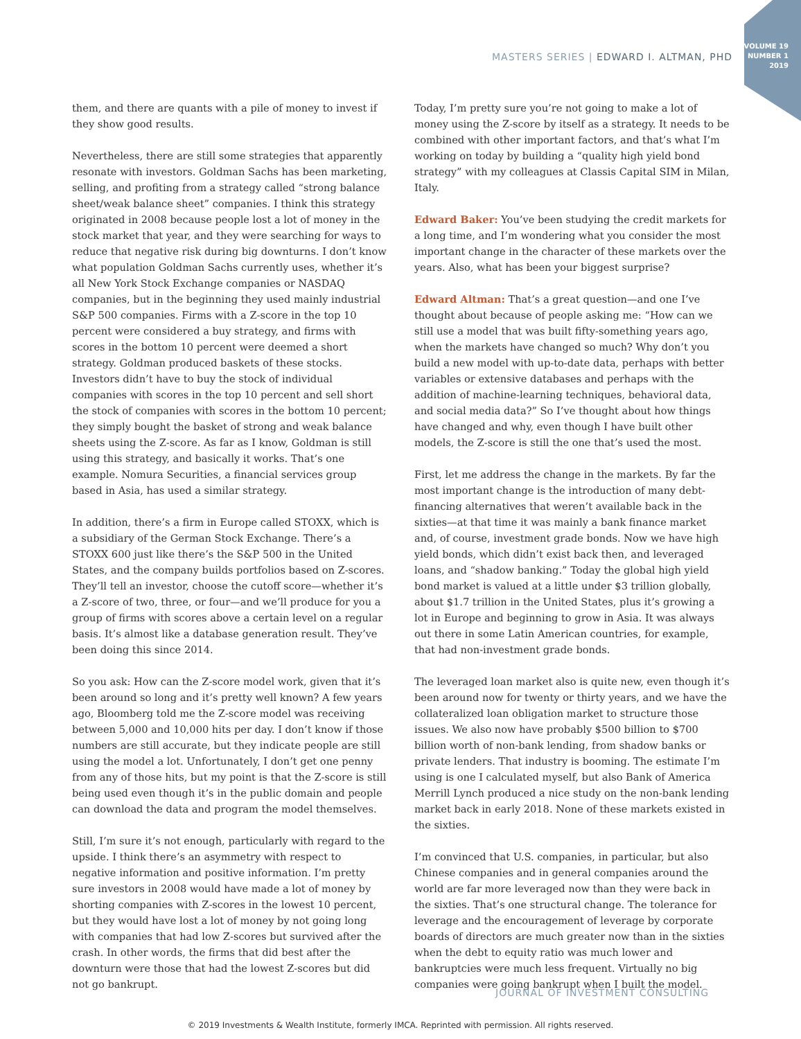VOLUME 19
NUMBER 1
2019
MASTERS SERIES | EDWARD I. ALTMAN, PHD
them, and there are quants with a pile of money to invest if they show good results.
Nevertheless, there are still some strategies that apparently resonate with investors. Goldman Sachs has been marketing, selling, and profiting from a strategy called “strong balance sheet/weak balance sheet” companies. I think this strategy originated in 2008 because people lost a lot of money in the stock market that year, and they were searching for ways to reduce that negative risk during big downturns. I don’t know what population Goldman Sachs currently uses, whether it’s all New York Stock Exchange companies or NASDAQ companies, but in the beginning they used mainly industrial S&P 500 companies. Firms with a Z-score in the top 10 percent were considered a buy strategy, and firms with scores in the bottom 10 percent were deemed a short strategy. Goldman produced baskets of these stocks. Investors didn’t have to buy the stock of individual companies with scores in the top 10 percent and sell short the stock of companies with scores in the bottom 10 percent; they simply bought the basket of strong and weak balance sheets using the Z-score. As far as I know, Goldman is still using this strategy, and basically it works. That’s one example. Nomura Securities, a financial services group based in Asia, has used a similar strategy.
In addition, there’s a firm in Europe called STOXX, which is a subsidiary of the German Stock Exchange. There’s a STOXX 600 just like there’s the S&P 500 in the United States, and the company builds portfolios based on Z-scores. They’ll tell an investor, choose the cutoff score—whether it’s a Z-score of two, three, or four—and we’ll produce for you a group of firms with scores above a certain level on a regular basis. It’s almost like a database generation result. They’ve been doing this since 2014.
So you ask: How can the Z-score model work, given that it’s been around so long and it’s pretty well known? A few years ago, Bloomberg told me the Z-score model was receiving between 5,000 and 10,000 hits per day. I don’t know if those numbers are still accurate, but they indicate people are still using the model a lot. Unfortunately, I don’t get one penny from any of those hits, but my point is that the Z-score is still being used even though it’s in the public domain and people can download the data and program the model themselves.
Still, I’m sure it’s not enough, particularly with regard to the upside. I think there’s an asymmetry with respect to negative information and positive information. I’m pretty sure investors in 2008 would have made a lot of money by shorting companies with Z-scores in the lowest 10 percent, but they would have lost a lot of money by not going long with companies that had low Z-scores but survived after the crash. In other words, the firms that did best after the downturn were those that had the lowest Z-scores but did not go bankrupt.
Today, I’m pretty sure you’re not going to make a lot of money using the Z-score by itself as a strategy. It needs to be combined with other important factors, and that’s what I’m working on today by building a “quality high yield bond strategy” with my colleagues at Classis Capital SIM in Milan, Italy.
Edward Baker: You’ve been studying the credit markets for a long time, and I’m wondering what you consider the most important change in the character of these markets over the years. Also, what has been your biggest surprise?
Edward Altman: That’s a great question—and one I’ve thought about because of people asking me: “How can we still use a model that was built fifty-something years ago, when the markets have changed so much? Why don’t you build a new model with up-to-date data, perhaps with better variables or extensive databases and perhaps with the addition of machine-learning techniques, behavioral data, and social media data?” So I’ve thought about how things have changed and why, even though I have built other models, the Z-score is still the one that’s used the most.
First, let me address the change in the markets. By far the most important change is the introduction of many debt-financing alternatives that weren’t available back in the sixties—at that time it was mainly a bank finance market and, of course, investment grade bonds. Now we have high yield bonds, which didn’t exist back then, and leveraged loans, and “shadow banking.” Today the global high yield bond market is valued at a little under $3 trillion globally, about $1.7 trillion in the United States, plus it’s growing a lot in Europe and beginning to grow in Asia. It was always out there in some Latin American countries, for example, that had non-investment grade bonds.
The leveraged loan market also is quite new, even though it’s been around now for twenty or thirty years, and we have the collateralized loan obligation market to structure those issues. We also now have probably $500 billion to $700 billion worth of non-bank lending, from shadow banks or private lenders. That industry is booming. The estimate I’m using is one I calculated myself, but also Bank of America Merrill Lynch produced a nice study on the non-bank lending market back in early 2018. None of these markets existed in the sixties.
I’m convinced that U.S. companies, in particular, but also Chinese companies and in general companies around the world are far more leveraged now than they were back in the sixties. That’s one structural change. The tolerance for leverage and the encouragement of leverage by corporate boards of directors are much greater now than in the sixties when the debt to equity ratio was much lower and bankruptcies were much less frequent. Virtually no big companies were going bankrupt when I built the model.
JOURNAL OF INVESTMENT CONSULTING
© 2019 Investments & Wealth Institute, formerly IMCA. Reprinted with permission. All rights reserved.